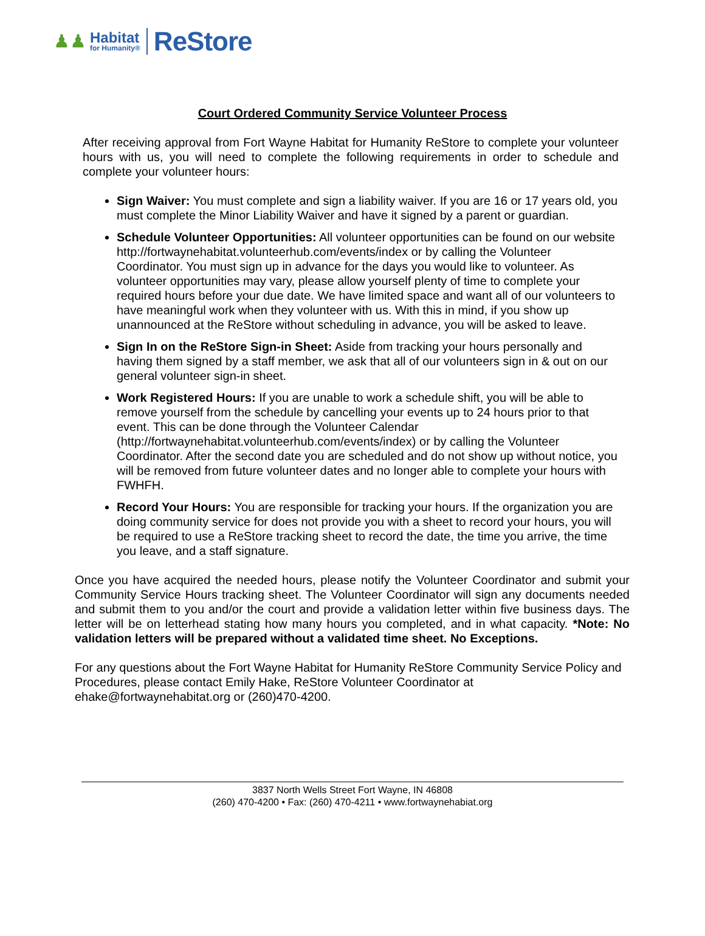♟♟
Habitat
for Humanity®
ReStore
Court Ordered Community Service Volunteer Process
After receiving approval from Fort Wayne Habitat for Humanity ReStore to complete your volunteer hours with us, you will need to complete the following requirements in order to schedule and complete your volunteer hours:
Sign Waiver: You must complete and sign a liability waiver. If you are 16 or 17 years old, you must complete the Minor Liability Waiver and have it signed by a parent or guardian.
Schedule Volunteer Opportunities: All volunteer opportunities can be found on our website http://fortwaynehabitat.volunteerhub.com/events/index or by calling the Volunteer Coordinator. You must sign up in advance for the days you would like to volunteer. As volunteer opportunities may vary, please allow yourself plenty of time to complete your required hours before your due date. We have limited space and want all of our volunteers to have meaningful work when they volunteer with us. With this in mind, if you show up unannounced at the ReStore without scheduling in advance, you will be asked to leave.
Sign In on the ReStore Sign-in Sheet: Aside from tracking your hours personally and having them signed by a staff member, we ask that all of our volunteers sign in & out on our general volunteer sign-in sheet.
Work Registered Hours: If you are unable to work a schedule shift, you will be able to remove yourself from the schedule by cancelling your events up to 24 hours prior to that event. This can be done through the Volunteer Calendar (http://fortwaynehabitat.volunteerhub.com/events/index) or by calling the Volunteer Coordinator. After the second date you are scheduled and do not show up without notice, you will be removed from future volunteer dates and no longer able to complete your hours with FWHFH.
Record Your Hours: You are responsible for tracking your hours. If the organization you are doing community service for does not provide you with a sheet to record your hours, you will be required to use a ReStore tracking sheet to record the date, the time you arrive, the time you leave, and a staff signature.
Once you have acquired the needed hours, please notify the Volunteer Coordinator and submit your Community Service Hours tracking sheet. The Volunteer Coordinator will sign any documents needed and submit them to you and/or the court and provide a validation letter within five business days. The letter will be on letterhead stating how many hours you completed, and in what capacity. *Note: No validation letters will be prepared without a validated time sheet. No Exceptions.
For any questions about the Fort Wayne Habitat for Humanity ReStore Community Service Policy and Procedures, please contact Emily Hake, ReStore Volunteer Coordinator at ehake@fortwaynehabitat.org or (260)470-4200.
3837 North Wells Street Fort Wayne, IN 46808
(260) 470-4200 • Fax: (260) 470-4211 • www.fortwaynehabiat.org